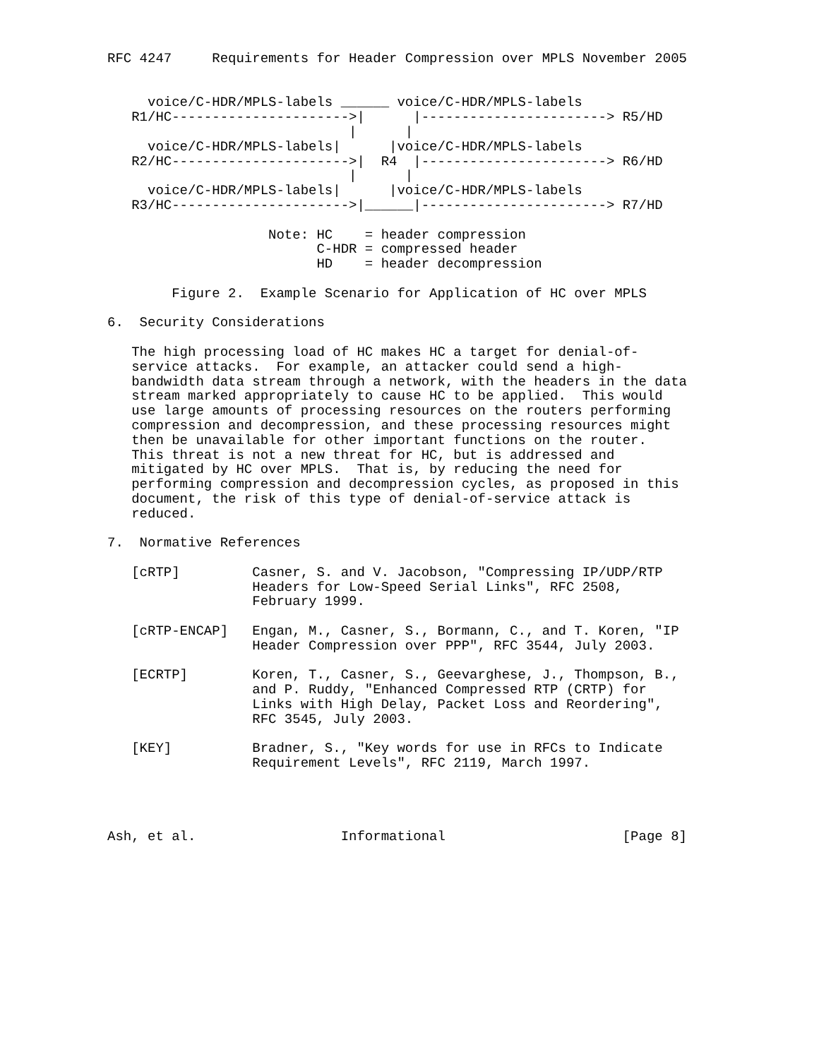RFC 4247     Requirements for Header Compression over MPLS November 2005


     voice/C-HDR/MPLS-labels ______ voice/C-HDR/MPLS-labels
   R1/HC---------------------->|      |-----------------------> R5/HD
                              |      |
     voice/C-HDR/MPLS-labels|      |voice/C-HDR/MPLS-labels
   R2/HC---------------------->|  R4  |-----------------------> R6/HD
                              |      |
     voice/C-HDR/MPLS-labels|      |voice/C-HDR/MPLS-labels
   R3/HC---------------------->|______|-----------------------> R7/HD

                    Note: HC    = header compression
                          C-HDR = compressed header
                          HD    = header decompression

        Figure 2.  Example Scenario for Application of HC over MPLS

6.  Security Considerations

   The high processing load of HC makes HC a target for denial-of-
   service attacks.  For example, an attacker could send a high-
   bandwidth data stream through a network, with the headers in the data
   stream marked appropriately to cause HC to be applied.  This would
   use large amounts of processing resources on the routers performing
   compression and decompression, and these processing resources might
   then be unavailable for other important functions on the router.
   This threat is not a new threat for HC, but is addressed and
   mitigated by HC over MPLS.  That is, by reducing the need for
   performing compression and decompression cycles, as proposed in this
   document, the risk of this type of denial-of-service attack is
   reduced.

7.  Normative References

   [cRTP]         Casner, S. and V. Jacobson, "Compressing IP/UDP/RTP
                  Headers for Low-Speed Serial Links", RFC 2508,
                  February 1999.

   [cRTP-ENCAP]   Engan, M., Casner, S., Bormann, C., and T. Koren, "IP
                  Header Compression over PPP", RFC 3544, July 2003.

   [ECRTP]        Koren, T., Casner, S., Geevarghese, J., Thompson, B.,
                  and P. Ruddy, "Enhanced Compressed RTP (CRTP) for
                  Links with High Delay, Packet Loss and Reordering",
                  RFC 3545, July 2003.

   [KEY]          Bradner, S., "Key words for use in RFCs to Indicate
                  Requirement Levels", RFC 2119, March 1997.




Ash, et al.                  Informational                      [Page 8]